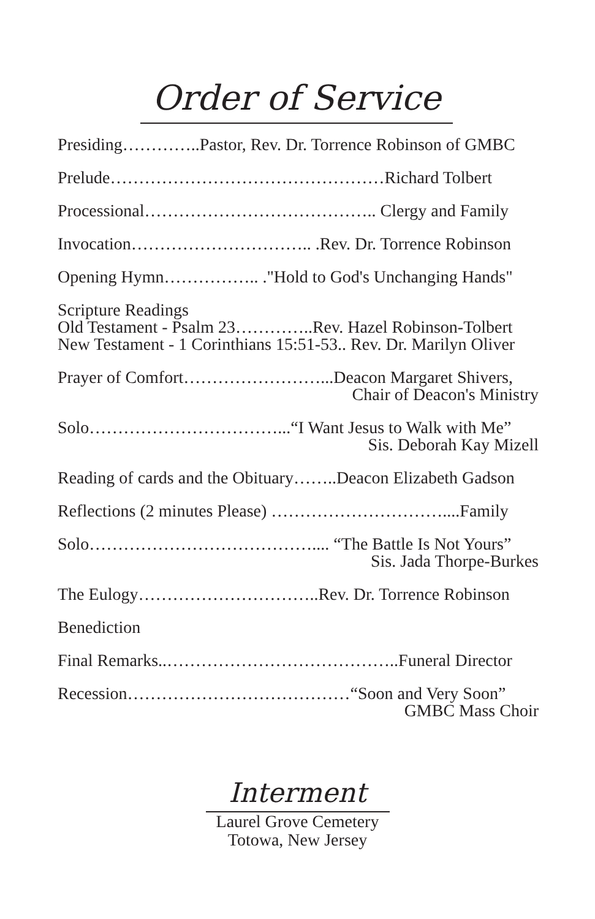Order of Service
Presiding…………..Pastor, Rev. Dr. Torrence Robinson of GMBC
Prelude…………………………………………Richard Tolbert
Processional………………………………….. Clergy and Family
Invocation………………………….. .Rev. Dr. Torrence Robinson
Opening Hymn…………….. ."Hold to God's Unchanging Hands"
Scripture Readings
Old Testament - Psalm 23…………..Rev. Hazel Robinson-Tolbert
New Testament - 1 Corinthians 15:51-53.. Rev. Dr. Marilyn Oliver
Prayer of Comfort……………………...Deacon Margaret Shivers,
Chair of Deacon's Ministry
Solo……………………………...“I Want Jesus to Walk with Me”
Sis. Deborah Kay Mizell
Reading of cards and the Obituary……..Deacon Elizabeth Gadson
Reflections (2 minutes Please) …………………………....Family
Solo………………………………….... “The Battle Is Not Yours”
Sis. Jada Thorpe-Burkes
The Eulogy…………………………..Rev. Dr. Torrence Robinson
Benediction
Final Remarks..…………………………………..Funeral Director
Recession…………………………………“Soon and Very Soon”
GMBC Mass Choir
Interment
Laurel Grove Cemetery
Totowa, New Jersey